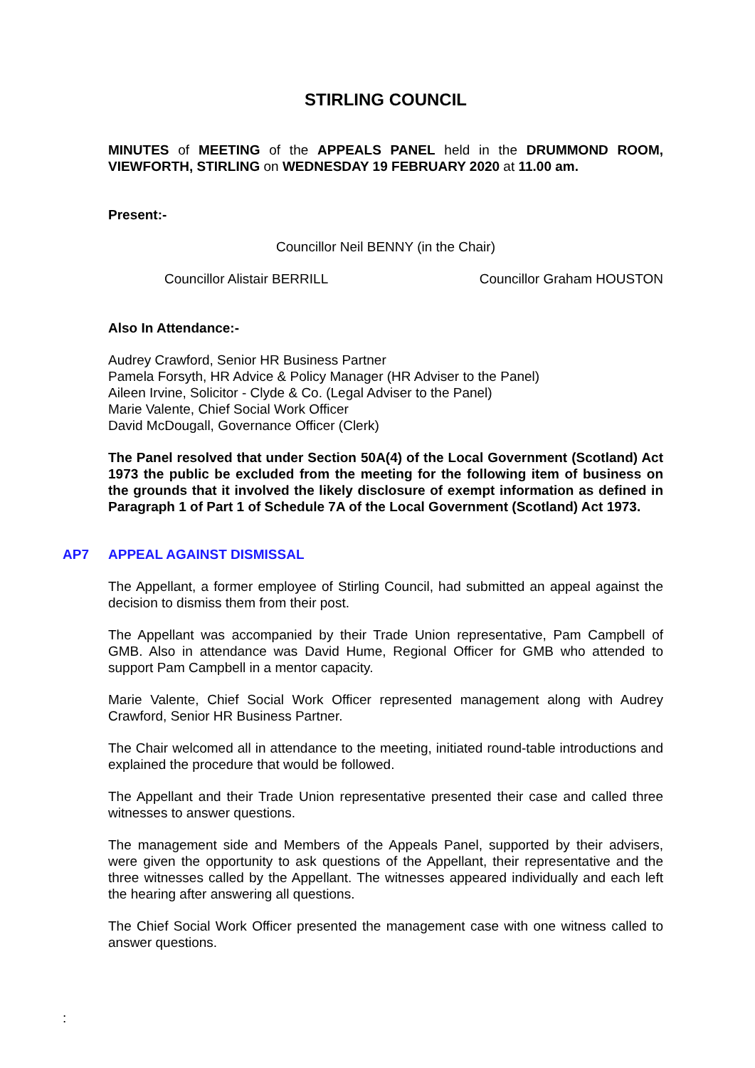STIRLING COUNCIL
MINUTES of MEETING of the APPEALS PANEL held in the DRUMMOND ROOM, VIEWFORTH, STIRLING on WEDNESDAY 19 FEBRUARY 2020 at 11.00 am.
Present:-
Councillor Neil BENNY (in the Chair)
Councillor Alistair BERRILL Councillor Graham HOUSTON
Also In Attendance:-
Audrey Crawford, Senior HR Business Partner
Pamela Forsyth, HR Advice & Policy Manager (HR Adviser to the Panel)
Aileen Irvine, Solicitor - Clyde & Co. (Legal Adviser to the Panel)
Marie Valente, Chief Social Work Officer
David McDougall, Governance Officer (Clerk)
The Panel resolved that under Section 50A(4) of the Local Government (Scotland) Act 1973 the public be excluded from the meeting for the following item of business on the grounds that it involved the likely disclosure of exempt information as defined in Paragraph 1 of Part 1 of Schedule 7A of the Local Government (Scotland) Act 1973.
AP7 APPEAL AGAINST DISMISSAL
The Appellant, a former employee of Stirling Council, had submitted an appeal against the decision to dismiss them from their post.
The Appellant was accompanied by their Trade Union representative, Pam Campbell of GMB. Also in attendance was David Hume, Regional Officer for GMB who attended to support Pam Campbell in a mentor capacity.
Marie Valente, Chief Social Work Officer represented management along with Audrey Crawford, Senior HR Business Partner.
The Chair welcomed all in attendance to the meeting, initiated round-table introductions and explained the procedure that would be followed.
The Appellant and their Trade Union representative presented their case and called three witnesses to answer questions.
The management side and Members of the Appeals Panel, supported by their advisers, were given the opportunity to ask questions of the Appellant, their representative and the three witnesses called by the Appellant. The witnesses appeared individually and each left the hearing after answering all questions.
The Chief Social Work Officer presented the management case with one witness called to answer questions.
: